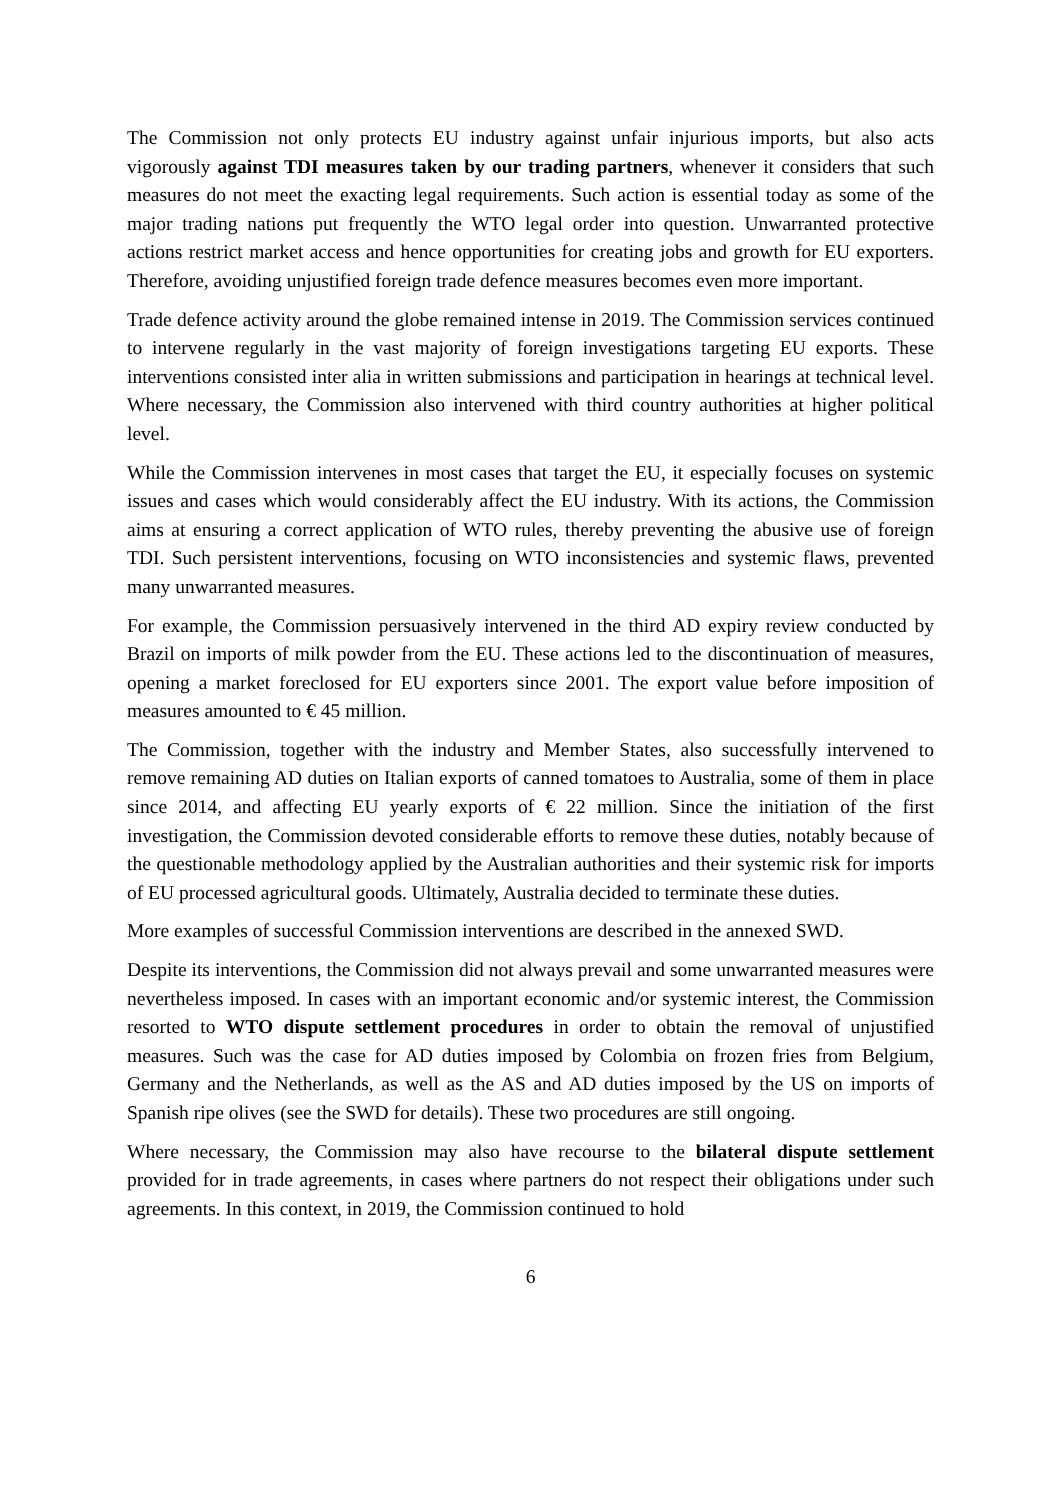The Commission not only protects EU industry against unfair injurious imports, but also acts vigorously against TDI measures taken by our trading partners, whenever it considers that such measures do not meet the exacting legal requirements. Such action is essential today as some of the major trading nations put frequently the WTO legal order into question. Unwarranted protective actions restrict market access and hence opportunities for creating jobs and growth for EU exporters. Therefore, avoiding unjustified foreign trade defence measures becomes even more important.
Trade defence activity around the globe remained intense in 2019. The Commission services continued to intervene regularly in the vast majority of foreign investigations targeting EU exports. These interventions consisted inter alia in written submissions and participation in hearings at technical level. Where necessary, the Commission also intervened with third country authorities at higher political level.
While the Commission intervenes in most cases that target the EU, it especially focuses on systemic issues and cases which would considerably affect the EU industry. With its actions, the Commission aims at ensuring a correct application of WTO rules, thereby preventing the abusive use of foreign TDI. Such persistent interventions, focusing on WTO inconsistencies and systemic flaws, prevented many unwarranted measures.
For example, the Commission persuasively intervened in the third AD expiry review conducted by Brazil on imports of milk powder from the EU. These actions led to the discontinuation of measures, opening a market foreclosed for EU exporters since 2001. The export value before imposition of measures amounted to € 45 million.
The Commission, together with the industry and Member States, also successfully intervened to remove remaining AD duties on Italian exports of canned tomatoes to Australia, some of them in place since 2014, and affecting EU yearly exports of € 22 million. Since the initiation of the first investigation, the Commission devoted considerable efforts to remove these duties, notably because of the questionable methodology applied by the Australian authorities and their systemic risk for imports of EU processed agricultural goods. Ultimately, Australia decided to terminate these duties.
More examples of successful Commission interventions are described in the annexed SWD.
Despite its interventions, the Commission did not always prevail and some unwarranted measures were nevertheless imposed. In cases with an important economic and/or systemic interest, the Commission resorted to WTO dispute settlement procedures in order to obtain the removal of unjustified measures. Such was the case for AD duties imposed by Colombia on frozen fries from Belgium, Germany and the Netherlands, as well as the AS and AD duties imposed by the US on imports of Spanish ripe olives (see the SWD for details). These two procedures are still ongoing.
Where necessary, the Commission may also have recourse to the bilateral dispute settlement provided for in trade agreements, in cases where partners do not respect their obligations under such agreements. In this context, in 2019, the Commission continued to hold
6